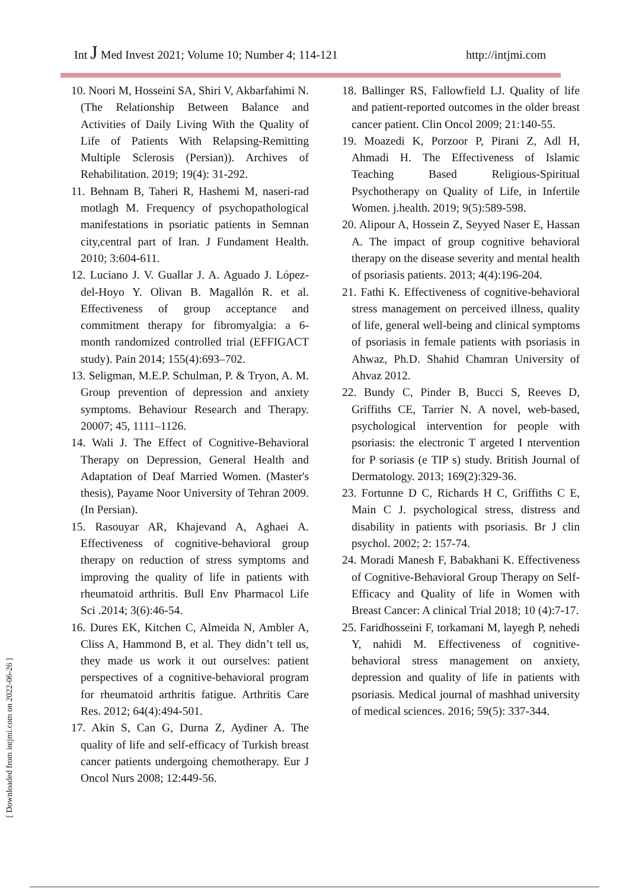Int J Med Invest 2021; Volume 10; Number 4; 114-121
http://intjmi.com
10. Noori M, Hosseini SA, Shiri V, Akbarfahimi N. (The Relationship Between Balance and Activities of Daily Living With the Quality of Life of Patients With Relapsing-Remitting Multiple Sclerosis (Persian)). Archives of Rehabilitation. 2019; 19(4): 31-292.
11. Behnam B, Taheri R, Hashemi M, naseri-rad motlagh M. Frequency of psychopathological manifestations in psoriatic patients in Semnan city,central part of Iran. J Fundament Health. 2010; 3:604-611.
12. Luciano J. V. Guallar J. A. Aguado J. López-del-Hoyo Y. Olivan B. Magallón R. et al. Effectiveness of group acceptance and commitment therapy for fibromyalgia: a 6-month randomized controlled trial (EFFIGACT study). Pain 2014; 155(4):693–702.
13. Seligman, M.E.P. Schulman, P. & Tryon, A. M. Group prevention of depression and anxiety symptoms. Behaviour Research and Therapy. 20007; 45, 1111–1126.
14. Wali J. The Effect of Cognitive-Behavioral Therapy on Depression, General Health and Adaptation of Deaf Married Women. (Master's thesis), Payame Noor University of Tehran 2009. (In Persian).
15. Rasouyar AR, Khajevand A, Aghaei A. Effectiveness of cognitive-behavioral group therapy on reduction of stress symptoms and improving the quality of life in patients with rheumatoid arthritis. Bull Env Pharmacol Life Sci .2014; 3(6):46-54.
16. Dures EK, Kitchen C, Almeida N, Ambler A, Cliss A, Hammond B, et al. They didn’t tell us, they made us work it out ourselves: patient perspectives of a cognitive-behavioral program for rheumatoid arthritis fatigue. Arthritis Care Res. 2012; 64(4):494-501.
17. Akin S, Can G, Durna Z, Aydiner A. The quality of life and self-efficacy of Turkish breast cancer patients undergoing chemotherapy. Eur J Oncol Nurs 2008; 12:449-56.
18. Ballinger RS, Fallowfield LJ. Quality of life and patient-reported outcomes in the older breast cancer patient. Clin Oncol 2009; 21:140-55.
19. Moazedi K, Porzoor P, Pirani Z, Adl H, Ahmadi H. The Effectiveness of Islamic Teaching Based Religious-Spiritual Psychotherapy on Quality of Life, in Infertile Women. j.health. 2019; 9(5):589-598.
20. Alipour A, Hossein Z, Seyyed Naser E, Hassan A. The impact of group cognitive behavioral therapy on the disease severity and mental health of psoriasis patients. 2013; 4(4):196-204.
21. Fathi K. Effectiveness of cognitive-behavioral stress management on perceived illness, quality of life, general well-being and clinical symptoms of psoriasis in female patients with psoriasis in Ahwaz, Ph.D. Shahid Chamran University of Ahvaz 2012.
22. Bundy C, Pinder B, Bucci S, Reeves D, Griffiths CE, Tarrier N. A novel, web-based, psychological intervention for people with psoriasis: the electronic T argeted I ntervention for P soriasis (e TIP s) study. British Journal of Dermatology. 2013; 169(2):329-36.
23. Fortunne D C, Richards H C, Griffiths C E, Main C J. psychological stress, distress and disability in patients with psoriasis. Br J clin psychol. 2002; 2: 157-74.
24. Moradi Manesh F, Babakhani K. Effectiveness of Cognitive-Behavioral Group Therapy on Self-Efficacy and Quality of life in Women with Breast Cancer: A clinical Trial 2018; 10 (4):7-17.
25. Faridhosseini F, torkamani M, layegh P, nehedi Y, nahidi M. Effectiveness of cognitive-behavioral stress management on anxiety, depression and quality of life in patients with psoriasis. Medical journal of mashhad university of medical sciences. 2016; 59(5): 337-344.
[ Downloaded from intjmi.com on 2022-06-26 ]